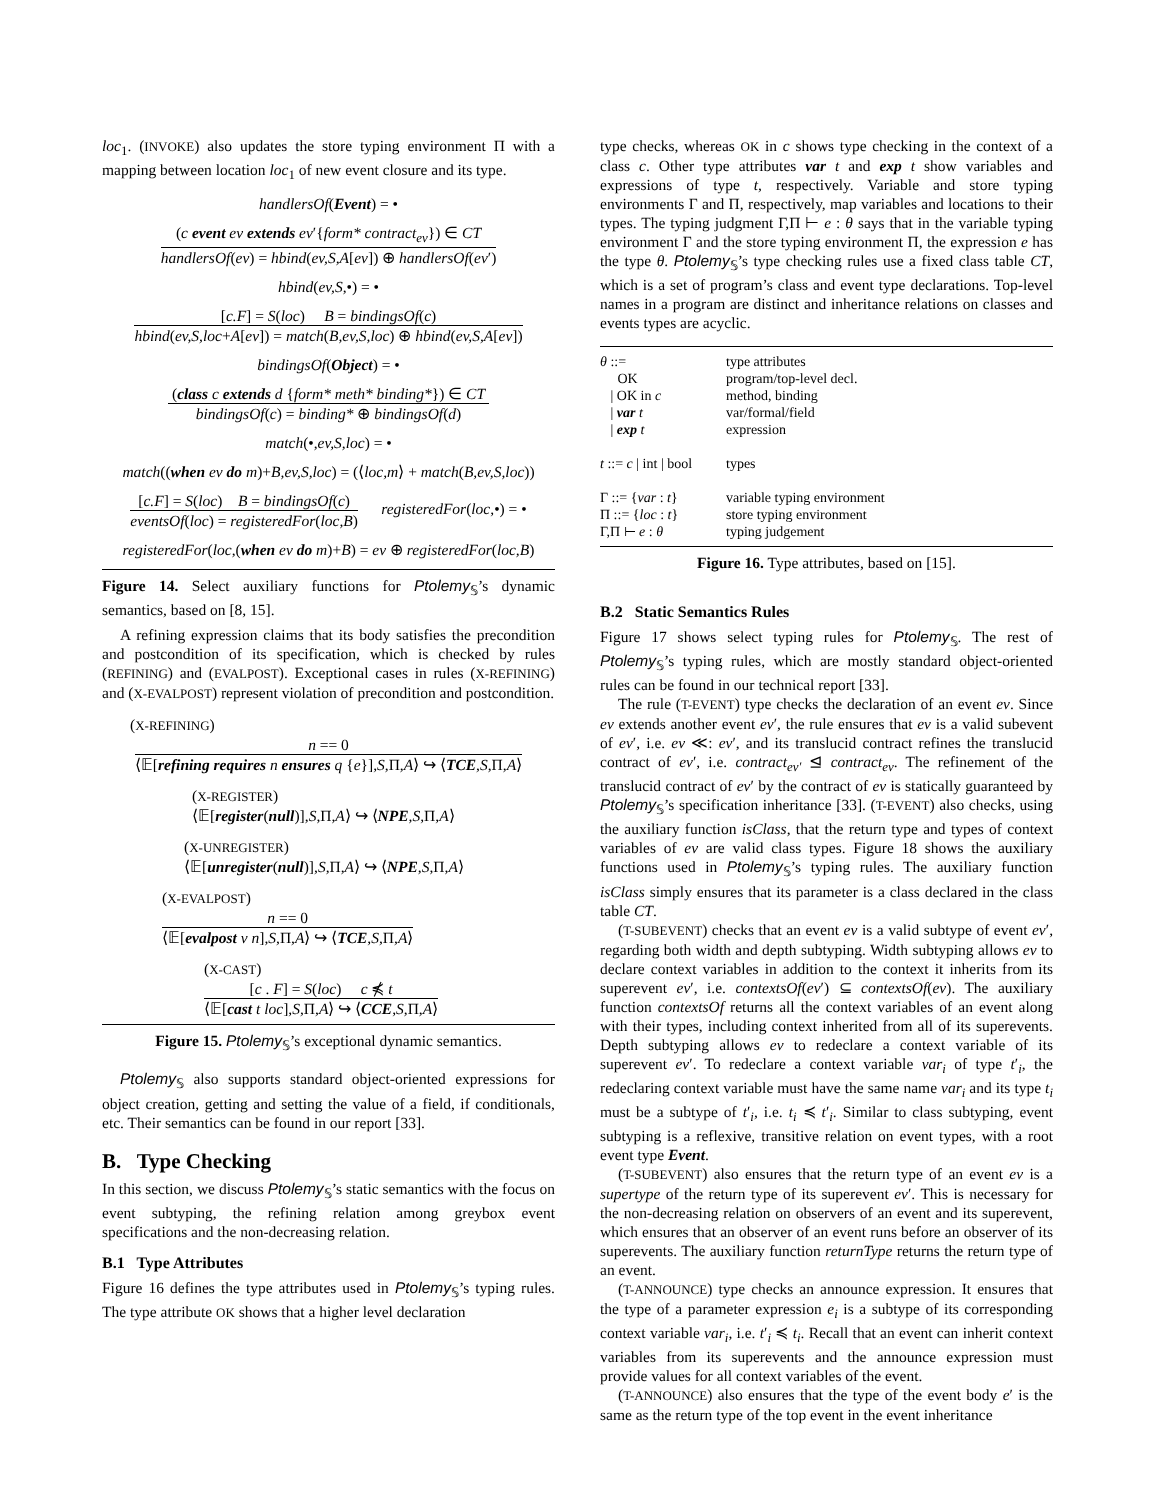loc<sub>1</sub>. (INVOKE) also updates the store typing environment Π with a mapping between location loc<sub>1</sub> of new event closure and its type.
handlersOf(Event) = •
(c event ev extends ev′{form* contract<sub>ev</sub>}) ∈ CT
handlersOf(ev) = hbind(ev,S,A[ev]) ⊕ handlersOf(ev′)
hbind(ev,S,•) = •
[c.F] = S(loc) B = bindingsOf(c)
hbind(ev,S,loc+A[ev]) = match(B,ev,S,loc) ⊕ hbind(ev,S,A[ev])
bindingsOf(Object) = •
(class c extends d {form* meth* binding*}) ∈ CT
bindingsOf(c) = binding* ⊕ bindingsOf(d)
match(•,ev,S,loc) = •
match((when ev do m)+B,ev,S,loc) = (⟨loc,m⟩ + match(B,ev,S,loc))
[c.F] = S(loc) B = bindingsOf(c)
eventsOf(loc) = registeredFor(loc,B)
registeredFor(loc,•) = •
registeredFor(loc,(when ev do m)+B) = ev ⊕ registeredFor(loc,B)
Figure 14. Select auxiliary functions for Ptolemy<sub>𝕊</sub>’s dynamic semantics, based on [8, 15].
A refining expression claims that its body satisfies the precondition and postcondition of its specification, which is checked by rules (REFINING) and (EVALPOST). Exceptional cases in rules (X-REFINING) and (X-EVALPOST) represent violation of precondition and postcondition.
(X-REFINING)
n == 0
⟨𝔼[refining requires n ensures q {e}],S,Π,A⟩ ↪ ⟨TCE,S,Π,A⟩
(X-REGISTER)
⟨𝔼[register(null)],S,Π,A⟩ ↪ ⟨NPE,S,Π,A⟩
(X-UNREGISTER)
⟨𝔼[unregister(null)],S,Π,A⟩ ↪ ⟨NPE,S,Π,A⟩
(X-EVALPOST)
n == 0
⟨𝔼[evalpost v n],S,Π,A⟩ ↪ ⟨TCE,S,Π,A⟩
(X-CAST)
[c . F] = S(loc) c ⋠ t
⟨𝔼[cast t loc],S,Π,A⟩ ↪ ⟨CCE,S,Π,A⟩
Figure 15. Ptolemy<sub>𝕊</sub>’s exceptional dynamic semantics.
Ptolemy<sub>𝕊</sub> also supports standard object-oriented expressions for object creation, getting and setting the value of a field, if conditionals, etc. Their semantics can be found in our report [33].
B. Type Checking
In this section, we discuss Ptolemy<sub>𝕊</sub>’s static semantics with the focus on event subtyping, the refining relation among greybox event specifications and the non-decreasing relation.
B.1 Type Attributes
Figure 16 defines the type attributes used in Ptolemy<sub>𝕊</sub>’s typing rules. The type attribute OK shows that a higher level declaration
type checks, whereas OK in c shows type checking in the context of a class c. Other type attributes var t and exp t show variables and expressions of type t, respectively. Variable and store typing environments Γ and Π, respectively, map variables and locations to their types. The typing judgment Γ,Π ⊢ e : θ says that in the variable typing environment Γ and the store typing environment Π, the expression e has the type θ. Ptolemy<sub>𝕊</sub>’s type checking rules use a fixed class table CT, which is a set of program’s class and event type declarations. Top-level names in a program are distinct and inheritance relations on classes and events types are acyclic.
| θ ::= | type attributes |
| OK | program/top-level decl. |
| / OK in c | method, binding |
| / var t | var/formal/field |
| / exp t | expression |
| t ::= c / int / bool | types |
| Γ ::= { var : t } | variable typing environment |
| Π ::= { loc : t } | store typing environment |
| Γ,Π ⊢ e : θ | typing judgement |
Figure 16. Type attributes, based on [15].
B.2 Static Semantics Rules
Figure 17 shows select typing rules for Ptolemy<sub>𝕊</sub>. The rest of Ptolemy<sub>𝕊</sub>’s typing rules, which are mostly standard object-oriented rules can be found in our technical report [33].
The rule (T-EVENT) type checks the declaration of an event ev. Since ev extends another event ev′, the rule ensures that ev is a valid subevent of ev′, i.e. ev ≪: ev′, and its translucid contract refines the translucid contract of ev′, i.e. contract<sub>ev′</sub> ⊴ contract<sub>ev</sub>. The refinement of the translucid contract of ev′ by the contract of ev is statically guaranteed by Ptolemy<sub>𝕊</sub>’s specification inheritance [33]. (T-EVENT) also checks, using the auxiliary function isClass, that the return type and types of context variables of ev are valid class types. Figure 18 shows the auxiliary functions used in Ptolemy<sub>𝕊</sub>’s typing rules. The auxiliary function isClass simply ensures that its parameter is a class declared in the class table CT.
(T-SUBEVENT) checks that an event ev is a valid subtype of event ev′, regarding both width and depth subtyping. Width subtyping allows ev to declare context variables in addition to the context it inherits from its superevent ev′, i.e. contextsOf(ev′) ⊆ contextsOf(ev). The auxiliary function contextsOf returns all the context variables of an event along with their types, including context inherited from all of its superevents. Depth subtyping allows ev to redeclare a context variable of its superevent ev′. To redeclare a context variable var<sub>i</sub> of type t′<sub>i</sub>, the redeclaring context variable must have the same name var<sub>i</sub> and its type t<sub>i</sub> must be a subtype of t′<sub>i</sub>, i.e. t<sub>i</sub> ≼ t′<sub>i</sub>. Similar to class subtyping, event subtyping is a reflexive, transitive relation on event types, with a root event type Event.
(T-SUBEVENT) also ensures that the return type of an event ev is a supertype of the return type of its superevent ev′. This is necessary for the non-decreasing relation on observers of an event and its superevent, which ensures that an observer of an event runs before an observer of its superevents. The auxiliary function returnType returns the return type of an event.
(T-ANNOUNCE) type checks an announce expression. It ensures that the type of a parameter expression e<sub>i</sub> is a subtype of its corresponding context variable var<sub>i</sub>, i.e. t′<sub>i</sub> ≼ t<sub>i</sub>. Recall that an event can inherit context variables from its superevents and the announce expression must provide values for all context variables of the event.
(T-ANNOUNCE) also ensures that the type of the event body e′ is the same as the return type of the top event in the event inheritance